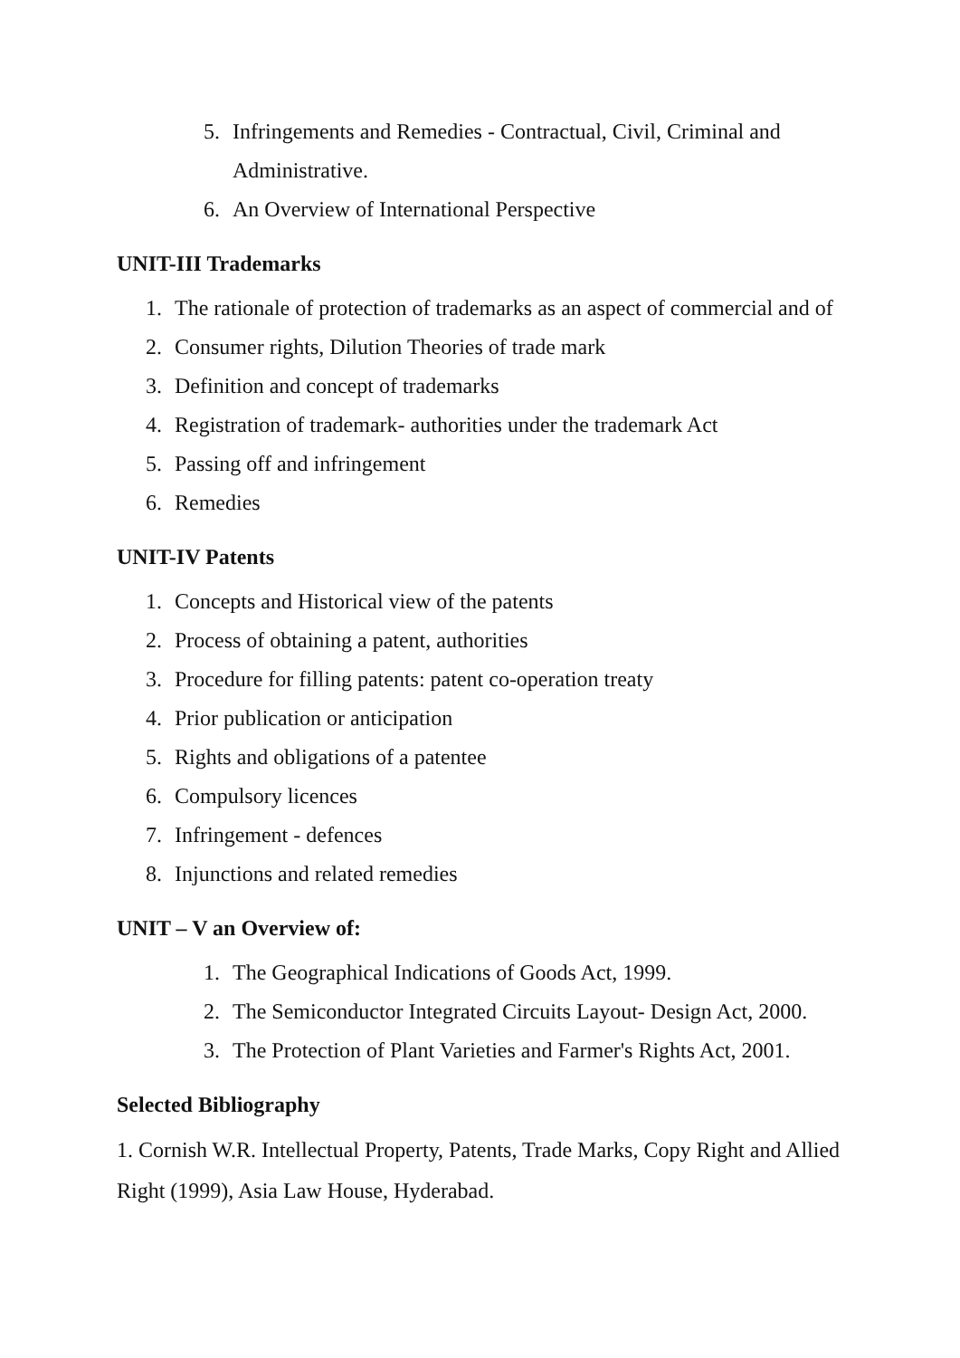5. Infringements and Remedies - Contractual, Civil, Criminal and Administrative.
6. An Overview of International Perspective
UNIT-III Trademarks
1. The rationale of protection of trademarks as an aspect of commercial and of
2. Consumer rights, Dilution Theories of trade mark
3. Definition and concept of trademarks
4. Registration of trademark- authorities under the trademark Act
5. Passing off and infringement
6. Remedies
UNIT-IV Patents
1. Concepts and Historical view of the patents
2. Process of obtaining a patent, authorities
3. Procedure for filling patents: patent co-operation treaty
4. Prior publication or anticipation
5. Rights and obligations of a patentee
6. Compulsory licences
7. Infringement - defences
8. Injunctions and related remedies
UNIT – V an Overview of:
1. The Geographical Indications of Goods Act, 1999.
2. The Semiconductor Integrated Circuits Layout- Design Act, 2000.
3. The Protection of Plant Varieties and Farmer's Rights Act, 2001.
Selected Bibliography
1. Cornish W.R. Intellectual Property, Patents, Trade Marks, Copy Right and Allied Right (1999), Asia Law House, Hyderabad.